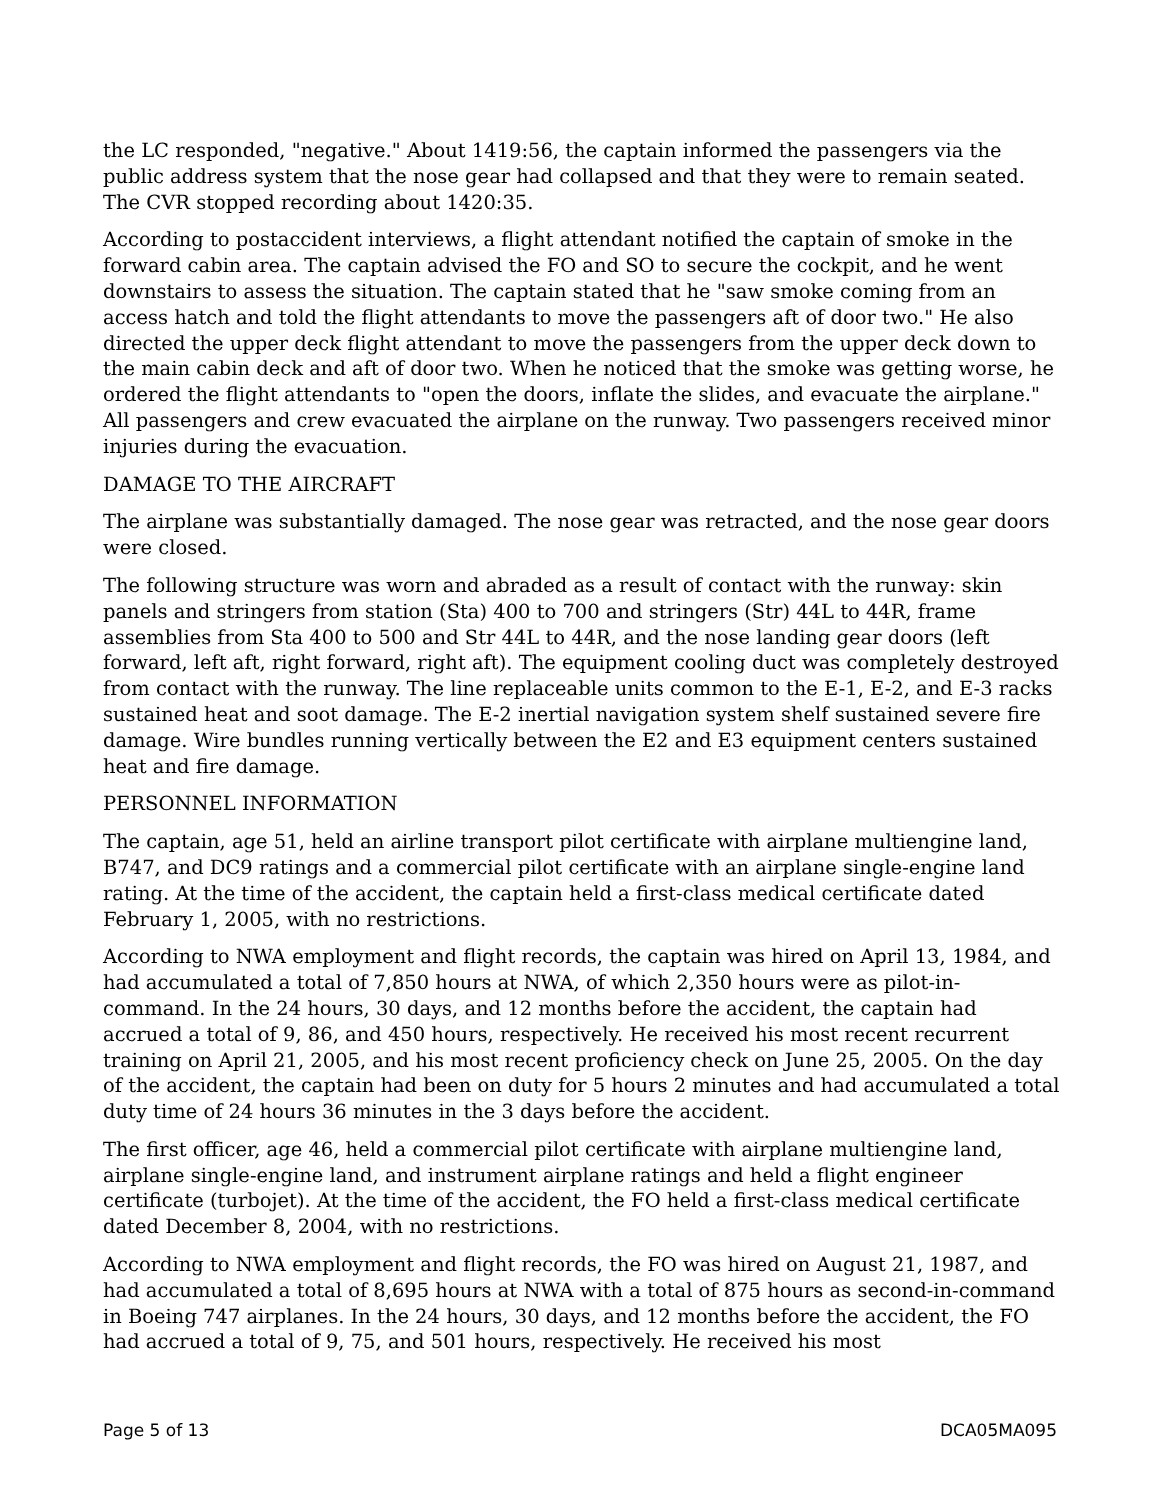the LC responded, "negative." About 1419:56, the captain informed the passengers via the public address system that the nose gear had collapsed and that they were to remain seated. The CVR stopped recording about 1420:35.
According to postaccident interviews, a flight attendant notified the captain of smoke in the forward cabin area. The captain advised the FO and SO to secure the cockpit, and he went downstairs to assess the situation. The captain stated that he "saw smoke coming from an access hatch and told the flight attendants to move the passengers aft of door two." He also directed the upper deck flight attendant to move the passengers from the upper deck down to the main cabin deck and aft of door two. When he noticed that the smoke was getting worse, he ordered the flight attendants to "open the doors, inflate the slides, and evacuate the airplane." All passengers and crew evacuated the airplane on the runway. Two passengers received minor injuries during the evacuation.
DAMAGE TO THE AIRCRAFT
The airplane was substantially damaged. The nose gear was retracted, and the nose gear doors were closed.
The following structure was worn and abraded as a result of contact with the runway: skin panels and stringers from station (Sta) 400 to 700 and stringers (Str) 44L to 44R, frame assemblies from Sta 400 to 500 and Str 44L to 44R, and the nose landing gear doors (left forward, left aft, right forward, right aft). The equipment cooling duct was completely destroyed from contact with the runway. The line replaceable units common to the E-1, E-2, and E-3 racks sustained heat and soot damage. The E-2 inertial navigation system shelf sustained severe fire damage. Wire bundles running vertically between the E2 and E3 equipment centers sustained heat and fire damage.
PERSONNEL INFORMATION
The captain, age 51, held an airline transport pilot certificate with airplane multiengine land, B747, and DC9 ratings and a commercial pilot certificate with an airplane single-engine land rating. At the time of the accident, the captain held a first-class medical certificate dated February 1, 2005, with no restrictions.
According to NWA employment and flight records, the captain was hired on April 13, 1984, and had accumulated a total of 7,850 hours at NWA, of which 2,350 hours were as pilot-in-command. In the 24 hours, 30 days, and 12 months before the accident, the captain had accrued a total of 9, 86, and 450 hours, respectively. He received his most recent recurrent training on April 21, 2005, and his most recent proficiency check on June 25, 2005. On the day of the accident, the captain had been on duty for 5 hours 2 minutes and had accumulated a total duty time of 24 hours 36 minutes in the 3 days before the accident.
The first officer, age 46, held a commercial pilot certificate with airplane multiengine land, airplane single-engine land, and instrument airplane ratings and held a flight engineer certificate (turbojet). At the time of the accident, the FO held a first-class medical certificate dated December 8, 2004, with no restrictions.
According to NWA employment and flight records, the FO was hired on August 21, 1987, and had accumulated a total of 8,695 hours at NWA with a total of 875 hours as second-in-command in Boeing 747 airplanes. In the 24 hours, 30 days, and 12 months before the accident, the FO had accrued a total of 9, 75, and 501 hours, respectively. He received his most
Page 5 of 13 DCA05MA095